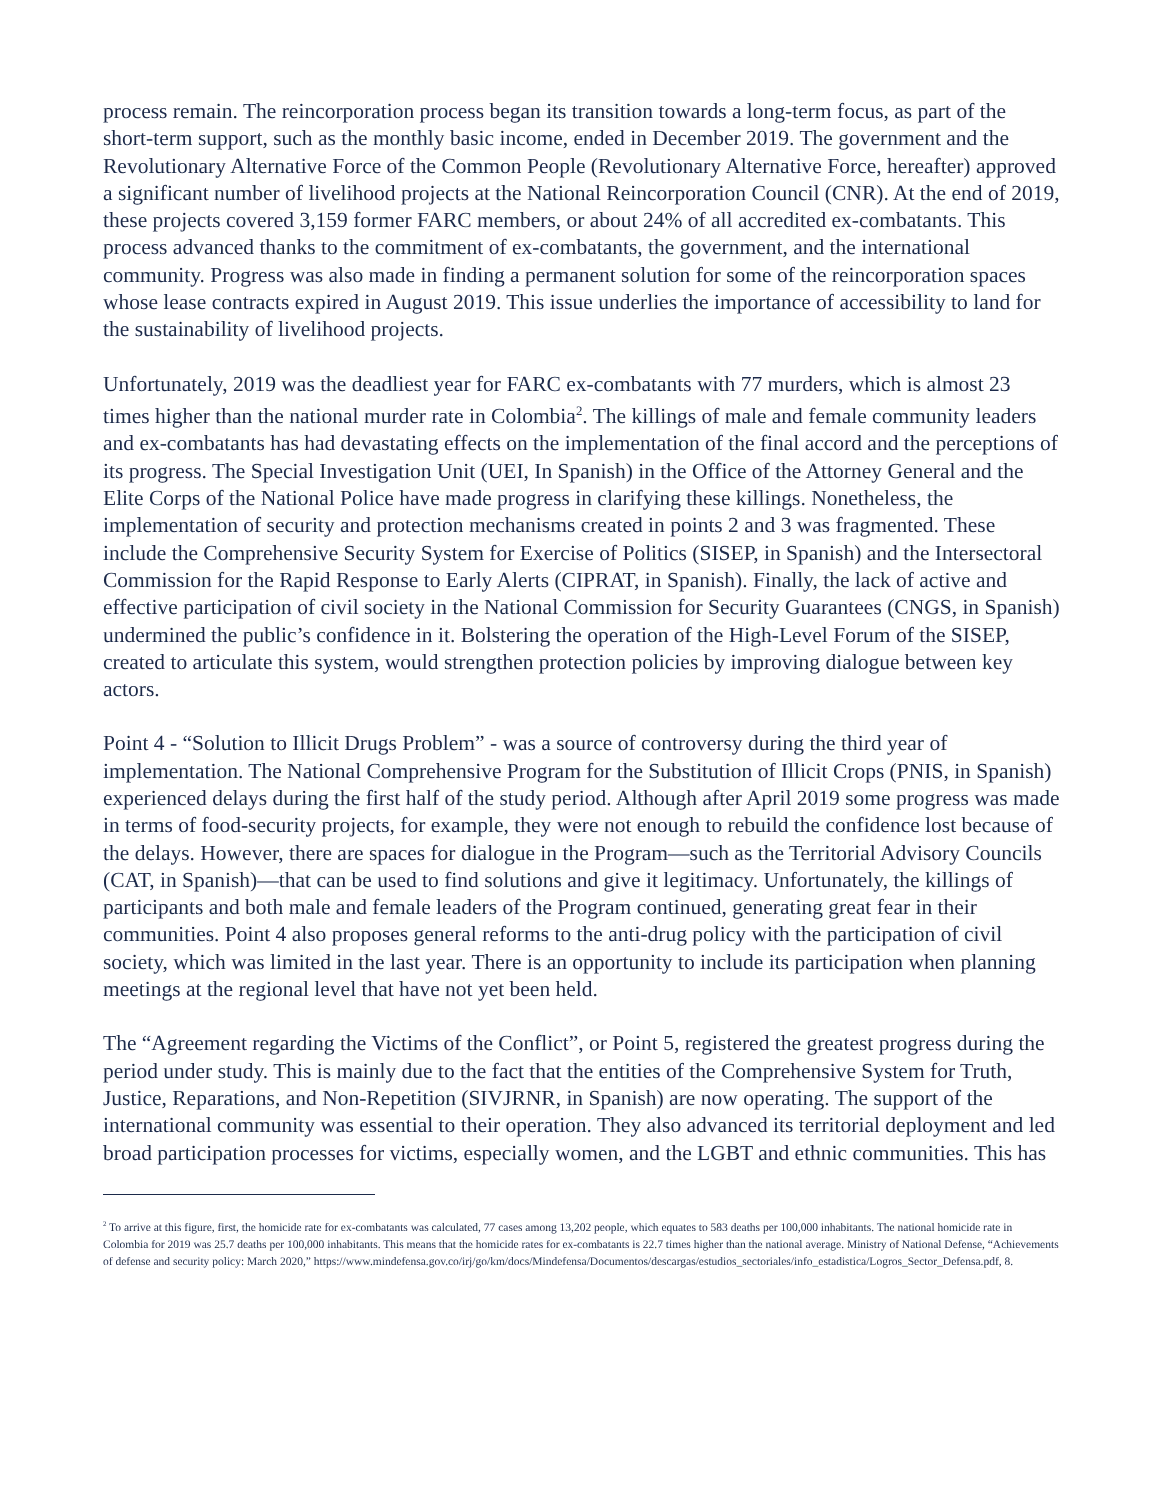process remain. The reincorporation process began its transition towards a long-term focus, as part of the short-term support, such as the monthly basic income, ended in December 2019. The government and the Revolutionary Alternative Force of the Common People (Revolutionary Alternative Force, hereafter) approved a significant number of livelihood projects at the National Reincorporation Council (CNR). At the end of 2019, these projects covered 3,159 former FARC members, or about 24% of all accredited ex-combatants. This process advanced thanks to the commitment of ex-combatants, the government, and the international community. Progress was also made in finding a permanent solution for some of the reincorporation spaces whose lease contracts expired in August 2019. This issue underlies the importance of accessibility to land for the sustainability of livelihood projects.
Unfortunately, 2019 was the deadliest year for FARC ex-combatants with 77 murders, which is almost 23 times higher than the national murder rate in Colombia<sup>2</sup>. The killings of male and female community leaders and ex-combatants has had devastating effects on the implementation of the final accord and the perceptions of its progress. The Special Investigation Unit (UEI, In Spanish) in the Office of the Attorney General and the Elite Corps of the National Police have made progress in clarifying these killings. Nonetheless, the implementation of security and protection mechanisms created in points 2 and 3 was fragmented. These include the Comprehensive Security System for Exercise of Politics (SISEP, in Spanish) and the Intersectoral Commission for the Rapid Response to Early Alerts (CIPRAT, in Spanish). Finally, the lack of active and effective participation of civil society in the National Commission for Security Guarantees (CNGS, in Spanish) undermined the public’s confidence in it. Bolstering the operation of the High-Level Forum of the SISEP, created to articulate this system, would strengthen protection policies by improving dialogue between key actors.
Point 4 - “Solution to Illicit Drugs Problem” - was a source of controversy during the third year of implementation. The National Comprehensive Program for the Substitution of Illicit Crops (PNIS, in Spanish) experienced delays during the first half of the study period. Although after April 2019 some progress was made in terms of food-security projects, for example, they were not enough to rebuild the confidence lost because of the delays. However, there are spaces for dialogue in the Program—such as the Territorial Advisory Councils (CAT, in Spanish)—that can be used to find solutions and give it legitimacy. Unfortunately, the killings of participants and both male and female leaders of the Program continued, generating great fear in their communities. Point 4 also proposes general reforms to the anti-drug policy with the participation of civil society, which was limited in the last year. There is an opportunity to include its participation when planning meetings at the regional level that have not yet been held.
The “Agreement regarding the Victims of the Conflict”, or Point 5, registered the greatest progress during the period under study. This is mainly due to the fact that the entities of the Comprehensive System for Truth, Justice, Reparations, and Non-Repetition (SIVJRNR, in Spanish) are now operating. The support of the international community was essential to their operation. They also advanced its territorial deployment and led broad participation processes for victims, especially women, and the LGBT and ethnic communities. This has
<sup>2</sup> To arrive at this figure, first, the homicide rate for ex-combatants was calculated, 77 cases among 13,202 people, which equates to 583 deaths per 100,000 inhabitants. The national homicide rate in Colombia for 2019 was 25.7 deaths per 100,000 inhabitants. This means that the homicide rates for ex-combatants is 22.7 times higher than the national average. Ministry of National Defense, “Achievements of defense and security policy: March 2020,” https://www.mindefensa.gov.co/irj/go/km/docs/Mindefensa/Documentos/descargas/estudios_sectoriales/info_estadistica/Logros_Sector_Defensa.pdf, 8.